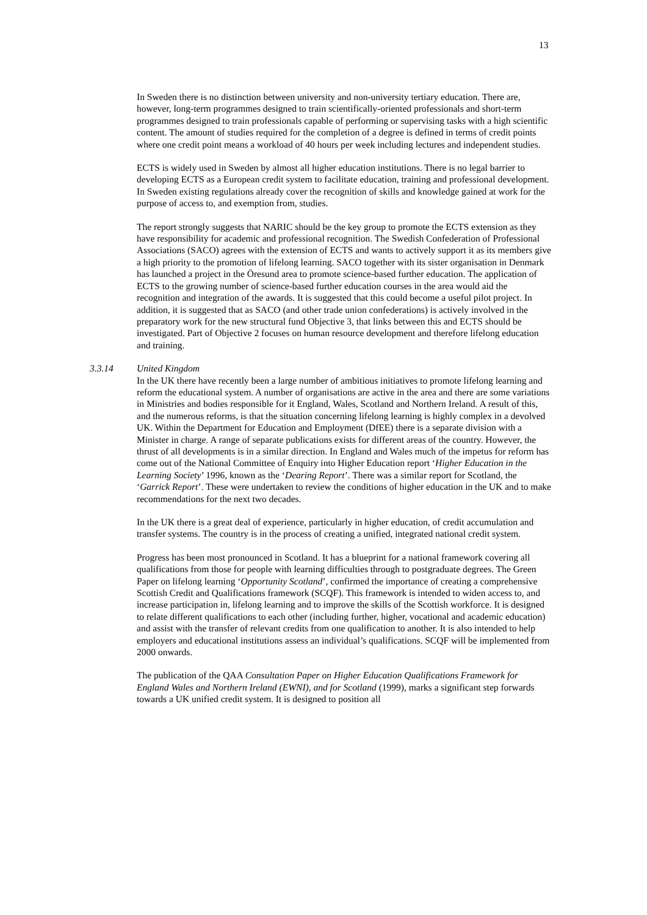13
In Sweden there is no distinction between university and non-university tertiary education. There are, however, long-term programmes designed to train scientifically-oriented professionals and short-term programmes designed to train professionals capable of performing or supervising tasks with a high scientific content. The amount of studies required for the completion of a degree is defined in terms of credit points where one credit point means a workload of 40 hours per week including lectures and independent studies.
ECTS is widely used in Sweden by almost all higher education institutions. There is no legal barrier to developing ECTS as a European credit system to facilitate education, training and professional development. In Sweden existing regulations already cover the recognition of skills and knowledge gained at work for the purpose of access to, and exemption from, studies.
The report strongly suggests that NARIC should be the key group to promote the ECTS extension as they have responsibility for academic and professional recognition. The Swedish Confederation of Professional Associations (SACO) agrees with the extension of ECTS and wants to actively support it as its members give a high priority to the promotion of lifelong learning. SACO together with its sister organisation in Denmark has launched a project in the Öresund area to promote science-based further education. The application of ECTS to the growing number of science-based further education courses in the area would aid the recognition and integration of the awards. It is suggested that this could become a useful pilot project. In addition, it is suggested that as SACO (and other trade union confederations) is actively involved in the preparatory work for the new structural fund Objective 3, that links between this and ECTS should be investigated. Part of Objective 2 focuses on human resource development and therefore lifelong education and training.
3.3.14 United Kingdom
In the UK there have recently been a large number of ambitious initiatives to promote lifelong learning and reform the educational system. A number of organisations are active in the area and there are some variations in Ministries and bodies responsible for it England, Wales, Scotland and Northern Ireland. A result of this, and the numerous reforms, is that the situation concerning lifelong learning is highly complex in a devolved UK. Within the Department for Education and Employment (DfEE) there is a separate division with a Minister in charge. A range of separate publications exists for different areas of the country. However, the thrust of all developments is in a similar direction. In England and Wales much of the impetus for reform has come out of the National Committee of Enquiry into Higher Education report ‘Higher Education in the Learning Society’ 1996, known as the ‘Dearing Report’. There was a similar report for Scotland, the ‘Garrick Report’. These were undertaken to review the conditions of higher education in the UK and to make recommendations for the next two decades.
In the UK there is a great deal of experience, particularly in higher education, of credit accumulation and transfer systems. The country is in the process of creating a unified, integrated national credit system.
Progress has been most pronounced in Scotland. It has a blueprint for a national framework covering all qualifications from those for people with learning difficulties through to postgraduate degrees. The Green Paper on lifelong learning ‘Opportunity Scotland’, confirmed the importance of creating a comprehensive Scottish Credit and Qualifications framework (SCQF). This framework is intended to widen access to, and increase participation in, lifelong learning and to improve the skills of the Scottish workforce. It is designed to relate different qualifications to each other (including further, higher, vocational and academic education) and assist with the transfer of relevant credits from one qualification to another. It is also intended to help employers and educational institutions assess an individual’s qualifications. SCQF will be implemented from 2000 onwards.
The publication of the QAA Consultation Paper on Higher Education Qualifications Framework for England Wales and Northern Ireland (EWNI), and for Scotland (1999), marks a significant step forwards towards a UK unified credit system. It is designed to position all